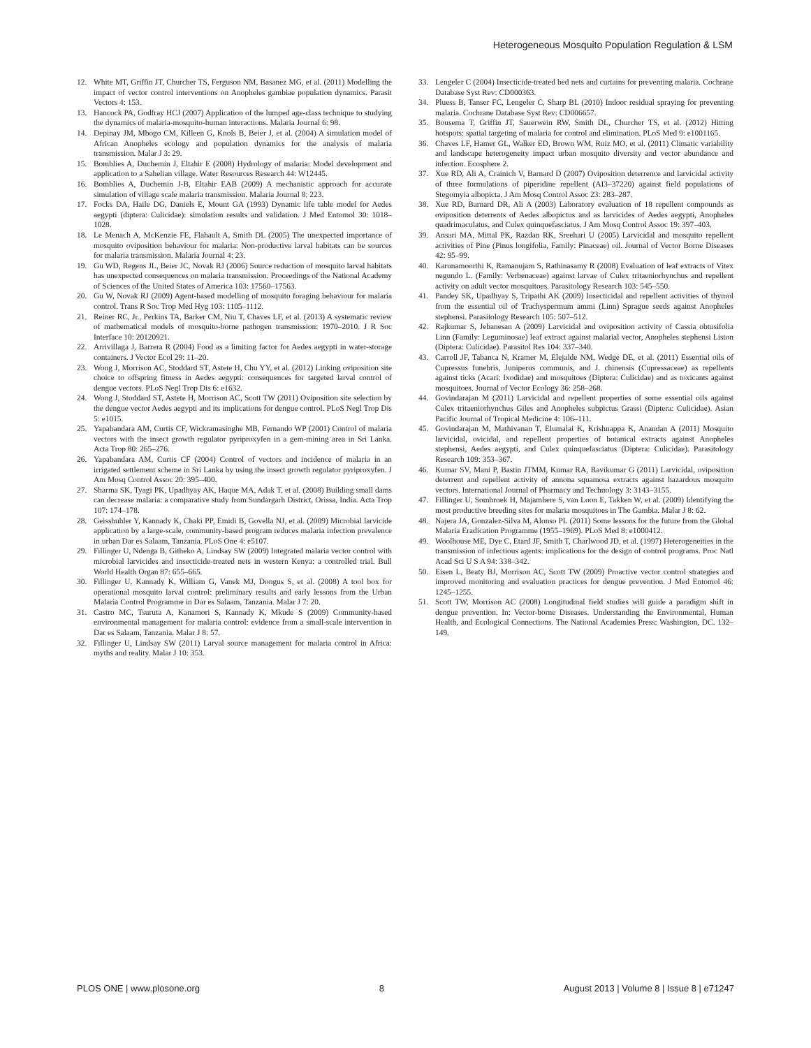Heterogeneous Mosquito Population Regulation & LSM
12. White MT, Griffin JT, Churcher TS, Ferguson NM, Basanez MG, et al. (2011) Modelling the impact of vector control interventions on Anopheles gambiae population dynamics. Parasit Vectors 4: 153.
13. Hancock PA, Godfray HCJ (2007) Application of the lumped age-class technique to studying the dynamics of malaria-mosquito-human interactions. Malaria Journal 6: 98.
14. Depinay JM, Mbogo CM, Killeen G, Knols B, Beier J, et al. (2004) A simulation model of African Anopheles ecology and population dynamics for the analysis of malaria transmission. Malar J 3: 29.
15. Bomblies A, Duchemin J, Eltahir E (2008) Hydrology of malaria: Model development and application to a Sahelian village. Water Resources Research 44: W12445.
16. Bomblies A, Duchemin J-B, Eltahir EAB (2009) A mechanistic approach for accurate simulation of village scale malaria transmission. Malaria Journal 8: 223.
17. Focks DA, Haile DG, Daniels E, Mount GA (1993) Dynamic life table model for Aedes aegypti (diptera: Culicidae): simulation results and validation. J Med Entomol 30: 1018–1028.
18. Le Menach A, McKenzie FE, Flahault A, Smith DL (2005) The unexpected importance of mosquito oviposition behaviour for malaria: Non-productive larval habitats can be sources for malaria transmission. Malaria Journal 4: 23.
19. Gu WD, Regens JL, Beier JC, Novak RJ (2006) Source reduction of mosquito larval habitats has unexpected consequences on malaria transmission. Proceedings of the National Academy of Sciences of the United States of America 103: 17560–17563.
20. Gu W, Novak RJ (2009) Agent-based modelling of mosquito foraging behaviour for malaria control. Trans R Soc Trop Med Hyg 103: 1105–1112.
21. Reiner RC, Jr., Perkins TA, Barker CM, Niu T, Chaves LF, et al. (2013) A systematic review of mathematical models of mosquito-borne pathogen transmission: 1970–2010. J R Soc Interface 10: 20120921.
22. Arrivillaga J, Barrera R (2004) Food as a limiting factor for Aedes aegypti in water-storage containers. J Vector Ecol 29: 11–20.
23. Wong J, Morrison AC, Stoddard ST, Astete H, Chu YY, et al. (2012) Linking oviposition site choice to offspring fitness in Aedes aegypti: consequences for targeted larval control of dengue vectors. PLoS Negl Trop Dis 6: e1632.
24. Wong J, Stoddard ST, Astete H, Morrison AC, Scott TW (2011) Oviposition site selection by the dengue vector Aedes aegypti and its implications for dengue control. PLoS Negl Trop Dis 5: e1015.
25. Yapabandara AM, Curtis CF, Wickramasinghe MB, Fernando WP (2001) Control of malaria vectors with the insect growth regulator pyriproxyfen in a gem-mining area in Sri Lanka. Acta Trop 80: 265–276.
26. Yapabandara AM, Curtis CF (2004) Control of vectors and incidence of malaria in an irrigated settlement scheme in Sri Lanka by using the insect growth regulator pyriproxyfen. J Am Mosq Control Assoc 20: 395–400.
27. Sharma SK, Tyagi PK, Upadhyay AK, Haque MA, Adak T, et al. (2008) Building small dams can decrease malaria: a comparative study from Sundargarh District, Orissa, India. Acta Trop 107: 174–178.
28. Geissbuhler Y, Kannady K, Chaki PP, Emidi B, Govella NJ, et al. (2009) Microbial larvicide application by a large-scale, community-based program reduces malaria infection prevalence in urban Dar es Salaam, Tanzania. PLoS One 4: e5107.
29. Fillinger U, Ndenga B, Githeko A, Lindsay SW (2009) Integrated malaria vector control with microbial larvicides and insecticide-treated nets in western Kenya: a controlled trial. Bull World Health Organ 87: 655–665.
30. Fillinger U, Kannady K, William G, Vanek MJ, Dongus S, et al. (2008) A tool box for operational mosquito larval control: preliminary results and early lessons from the Urban Malaria Control Programme in Dar es Salaam, Tanzania. Malar J 7: 20.
31. Castro MC, Tsuruta A, Kanamori S, Kannady K, Mkude S (2009) Community-based environmental management for malaria control: evidence from a small-scale intervention in Dar es Salaam, Tanzania. Malar J 8: 57.
32. Fillinger U, Lindsay SW (2011) Larval source management for malaria control in Africa: myths and reality. Malar J 10: 353.
33. Lengeler C (2004) Insecticide-treated bed nets and curtains for preventing malaria. Cochrane Database Syst Rev: CD000363.
34. Pluess B, Tanser FC, Lengeler C, Sharp BL (2010) Indoor residual spraying for preventing malaria. Cochrane Database Syst Rev: CD006657.
35. Bousema T, Griffin JT, Sauerwein RW, Smith DL, Churcher TS, et al. (2012) Hitting hotspots: spatial targeting of malaria for control and elimination. PLoS Med 9: e1001165.
36. Chaves LF, Hamer GL, Walker ED, Brown WM, Ruiz MO, et al. (2011) Climatic variability and landscape heterogeneity impact urban mosquito diversity and vector abundance and infection. Ecosphere 2.
37. Xue RD, Ali A, Crainich V, Barnard D (2007) Oviposition deterrence and larvicidal activity of three formulations of piperidine repellent (AI3–37220) against field populations of Stegomyia albopicta. J Am Mosq Control Assoc 23: 283–287.
38. Xue RD, Barnard DR, Ali A (2003) Laboratory evaluation of 18 repellent compounds as oviposition deterrents of Aedes albopictus and as larvicides of Aedes aegypti, Anopheles quadrimaculatus, and Culex quinquefasciatus. J Am Mosq Control Assoc 19: 397–403.
39. Ansari MA, Mittal PK, Razdan RK, Sreehari U (2005) Larvicidal and mosquito repellent activities of Pine (Pinus longifolia, Family: Pinaceae) oil. Journal of Vector Borne Diseases 42: 95–99.
40. Karunamoorthi K, Ramanujam S, Rathinasamy R (2008) Evaluation of leaf extracts of Vitex negundo L. (Family: Verbenaceae) against larvae of Culex tritaeniorhynchus and repellent activity on adult vector mosquitoes. Parasitology Research 103: 545–550.
41. Pandey SK, Upadhyay S, Tripathi AK (2009) Insecticidal and repellent activities of thymol from the essential oil of Trachyspermum ammi (Linn) Sprague seeds against Anopheles stephensi. Parasitology Research 105: 507–512.
42. Rajkumar S, Jebanesan A (2009) Larvicidal and oviposition activity of Cassia obtusifolia Linn (Family: Leguminosae) leaf extract against malarial vector, Anopheles stephensi Liston (Diptera: Culicidae). Parasitol Res 104: 337–340.
43. Carroll JF, Tabanca N, Kramer M, Elejalde NM, Wedge DE, et al. (2011) Essential oils of Cupressus funebris, Juniperus communis, and J. chinensis (Cupressaceae) as repellents against ticks (Acari: Ixodidae) and mosquitoes (Diptera: Culicidae) and as toxicants against mosquitoes. Journal of Vector Ecology 36: 258–268.
44. Govindarajan M (2011) Larvicidal and repellent properties of some essential oils against Culex tritaeniorhynchus Giles and Anopheles subpictus Grassi (Diptera: Culicidae). Asian Pacific Journal of Tropical Medicine 4: 106–111.
45. Govindarajan M, Mathivanan T, Elumalai K, Krishnappa K, Anandan A (2011) Mosquito larvicidal, ovicidal, and repellent properties of botanical extracts against Anopheles stephensi, Aedes aegypti, and Culex quinquefasciatus (Diptera: Culicidae). Parasitology Research 109: 353–367.
46. Kumar SV, Mani P, Bastin JTMM, Kumar RA, Ravikumar G (2011) Larvicidal, oviposition deterrent and repellent activity of annona squamosa extracts against hazardous mosquito vectors. International Journal of Pharmacy and Technology 3: 3143–3155.
47. Fillinger U, Sombroek H, Majambere S, van Loon E, Takken W, et al. (2009) Identifying the most productive breeding sites for malaria mosquitoes in The Gambia. Malar J 8: 62.
48. Najera JA, Gonzalez-Silva M, Alonso PL (2011) Some lessons for the future from the Global Malaria Eradication Programme (1955–1969). PLoS Med 8: e1000412.
49. Woolhouse ME, Dye C, Etard JF, Smith T, Charlwood JD, et al. (1997) Heterogeneities in the transmission of infectious agents: implications for the design of control programs. Proc Natl Acad Sci U S A 94: 338–342.
50. Eisen L, Beaty BJ, Morrison AC, Scott TW (2009) Proactive vector control strategies and improved monitoring and evaluation practices for dengue prevention. J Med Entomol 46: 1245–1255.
51. Scott TW, Morrison AC (2008) Longitudinal field studies will guide a paradigm shift in dengue prevention. In: Vector-borne Diseases. Understanding the Environmental, Human Health, and Ecological Connections. The National Academies Press: Washington, DC. 132–149.
PLOS ONE | www.plosone.org 8 August 2013 | Volume 8 | Issue 8 | e71247